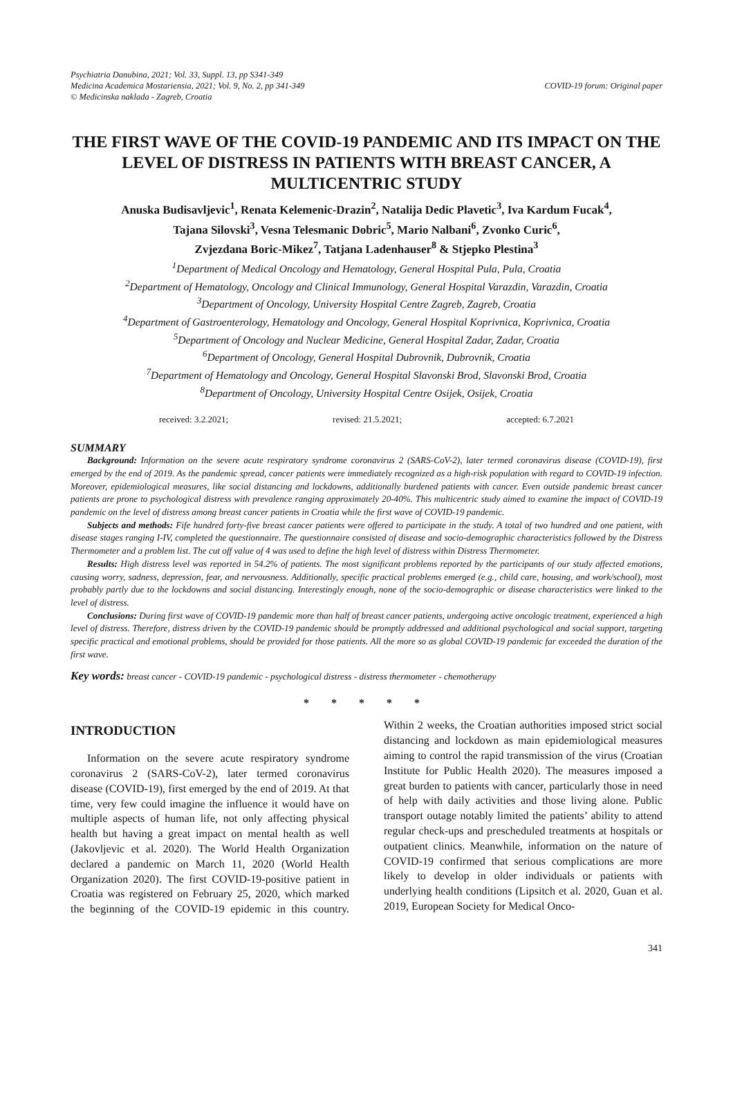Psychiatria Danubina, 2021; Vol. 33, Suppl. 13, pp S341-349
Medicina Academica Mostariensia, 2021; Vol. 9, No. 2, pp 341-349
© Medicinska naklada - Zagreb, Croatia
COVID-19 forum: Original paper
THE FIRST WAVE OF THE COVID-19 PANDEMIC AND ITS IMPACT ON THE LEVEL OF DISTRESS IN PATIENTS WITH BREAST CANCER, A MULTICENTRIC STUDY
Anuska Budisavljevic<sup>1</sup>, Renata Kelemenic-Drazin<sup>2</sup>, Natalija Dedic Plavetic<sup>3</sup>, Iva Kardum Fucak<sup>4</sup>,
Tajana Silovski<sup>3</sup>, Vesna Telesmanic Dobric<sup>5</sup>, Mario Nalbani<sup>6</sup>, Zvonko Curic<sup>6</sup>,
Zvjezdana Boric-Mikez<sup>7</sup>, Tatjana Ladenhauser<sup>8</sup> & Stjepko Plestina<sup>3</sup>
<sup>1</sup> Department of Medical Oncology and Hematology, General Hospital Pula, Pula, Croatia
<sup>2</sup> Department of Hematology, Oncology and Clinical Immunology, General Hospital Varazdin, Varazdin, Croatia
<sup>3</sup> Department of Oncology, University Hospital Centre Zagreb, Zagreb, Croatia
<sup>4</sup> Department of Gastroenterology, Hematology and Oncology, General Hospital Koprivnica, Koprivnica, Croatia
<sup>5</sup> Department of Oncology and Nuclear Medicine, General Hospital Zadar, Zadar, Croatia
<sup>6</sup> Department of Oncology, General Hospital Dubrovnik, Dubrovnik, Croatia
<sup>7</sup> Department of Hematology and Oncology, General Hospital Slavonski Brod, Slavonski Brod, Croatia
<sup>8</sup> Department of Oncology, University Hospital Centre Osijek, Osijek, Croatia
received: 3.2.2021; revised: 21.5.2021; accepted: 6.7.2021
SUMMARY
Background: Information on the severe acute respiratory syndrome coronavirus 2 (SARS-CoV-2), later termed coronavirus disease (COVID-19), first emerged by the end of 2019. As the pandemic spread, cancer patients were immediately recognized as a high-risk population with regard to COVID-19 infection. Moreover, epidemiological measures, like social distancing and lockdowns, additionally burdened patients with cancer. Even outside pandemic breast cancer patients are prone to psychological distress with prevalence ranging approximately 20-40%. This multicentric study aimed to examine the impact of COVID-19 pandemic on the level of distress among breast cancer patients in Croatia while the first wave of COVID-19 pandemic.
Subjects and methods: Fife hundred forty-five breast cancer patients were offered to participate in the study. A total of two hundred and one patient, with disease stages ranging I-IV, completed the questionnaire. The questionnaire consisted of disease and socio-demographic characteristics followed by the Distress Thermometer and a problem list. The cut off value of 4 was used to define the high level of distress within Distress Thermometer.
Results: High distress level was reported in 54.2% of patients. The most significant problems reported by the participants of our study affected emotions, causing worry, sadness, depression, fear, and nervousness. Additionally, specific practical problems emerged (e.g., child care, housing, and work/school), most probably partly due to the lockdowns and social distancing. Interestingly enough, none of the socio-demographic or disease characteristics were linked to the level of distress.
Conclusions: During first wave of COVID-19 pandemic more than half of breast cancer patients, undergoing active oncologic treatment, experienced a high level of distress. Therefore, distress driven by the COVID-19 pandemic should be promptly addressed and additional psychological and social support, targeting specific practical and emotional problems, should be provided for those patients. All the more so as global COVID-19 pandemic far exceeded the duration of the first wave.
Key words: breast cancer - COVID-19 pandemic - psychological distress - distress thermometer - chemotherapy
* * * * *
INTRODUCTION
Information on the severe acute respiratory syndrome coronavirus 2 (SARS-CoV-2), later termed coronavirus disease (COVID-19), first emerged by the end of 2019. At that time, very few could imagine the influence it would have on multiple aspects of human life, not only affecting physical health but having a great impact on mental health as well (Jakovljevic et al. 2020). The World Health Organization declared a pandemic on March 11, 2020 (World Health Organization 2020). The first COVID-19-positive patient in Croatia was registered on February 25, 2020, which marked the beginning of the COVID-19 epidemic in this country. Within 2 weeks, the Croatian authorities imposed strict social distancing and lockdown as main epidemiological measures aiming to control the rapid transmission of the virus (Croatian Institute for Public Health 2020). The measures imposed a great burden to patients with cancer, particularly those in need of help with daily activities and those living alone. Public transport outage notably limited the patients’ ability to attend regular check-ups and prescheduled treatments at hospitals or outpatient clinics. Meanwhile, information on the nature of COVID-19 confirmed that serious complications are more likely to develop in older individuals or patients with underlying health conditions (Lipsitch et al. 2020, Guan et al. 2019, European Society for Medical Onco-
341